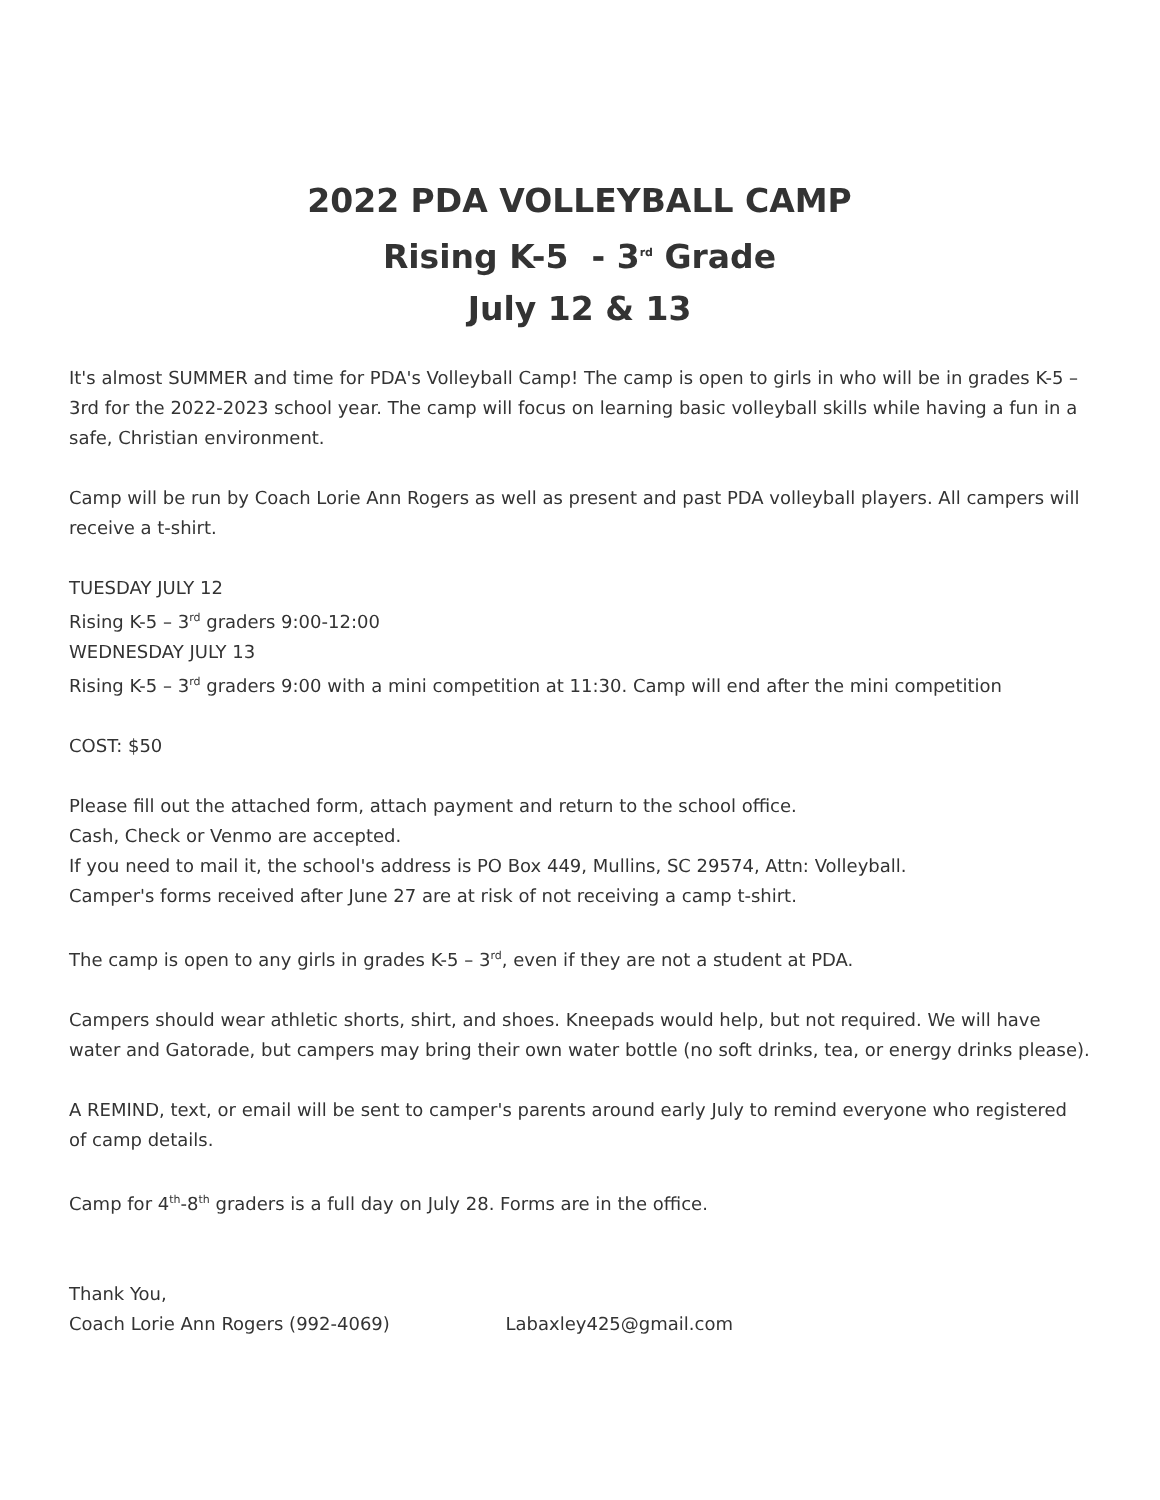2022 PDA VOLLEYBALL CAMP
Rising K-5 - 3<sup>rd</sup> Grade
July 12 & 13
It's almost SUMMER and time for PDA's Volleyball Camp! The camp is open to girls in who will be in grades K-5 – 3rd for the 2022-2023 school year. The camp will focus on learning basic volleyball skills while having a fun in a safe, Christian environment.
Camp will be run by Coach Lorie Ann Rogers as well as present and past PDA volleyball players. All campers will receive a t-shirt.
TUESDAY JULY 12
Rising K-5 – 3<sup>rd</sup> graders 9:00-12:00
WEDNESDAY JULY 13
Rising K-5 – 3<sup>rd</sup> graders 9:00 with a mini competition at 11:30. Camp will end after the mini competition
COST: $50
Please fill out the attached form, attach payment and return to the school office.
Cash, Check or Venmo are accepted.
If you need to mail it, the school's address is PO Box 449, Mullins, SC 29574, Attn: Volleyball.
Camper's forms received after June 27 are at risk of not receiving a camp t-shirt.
The camp is open to any girls in grades K-5 – 3<sup>rd</sup>, even if they are not a student at PDA.
Campers should wear athletic shorts, shirt, and shoes. Kneepads would help, but not required. We will have water and Gatorade, but campers may bring their own water bottle (no soft drinks, tea, or energy drinks please).
A REMIND, text, or email will be sent to camper's parents around early July to remind everyone who registered of camp details.
Camp for 4<sup>th</sup>-8<sup>th</sup> graders is a full day on July 28. Forms are in the office.
Thank You,
Coach Lorie Ann Rogers (992-4069) Labaxley425@gmail.com